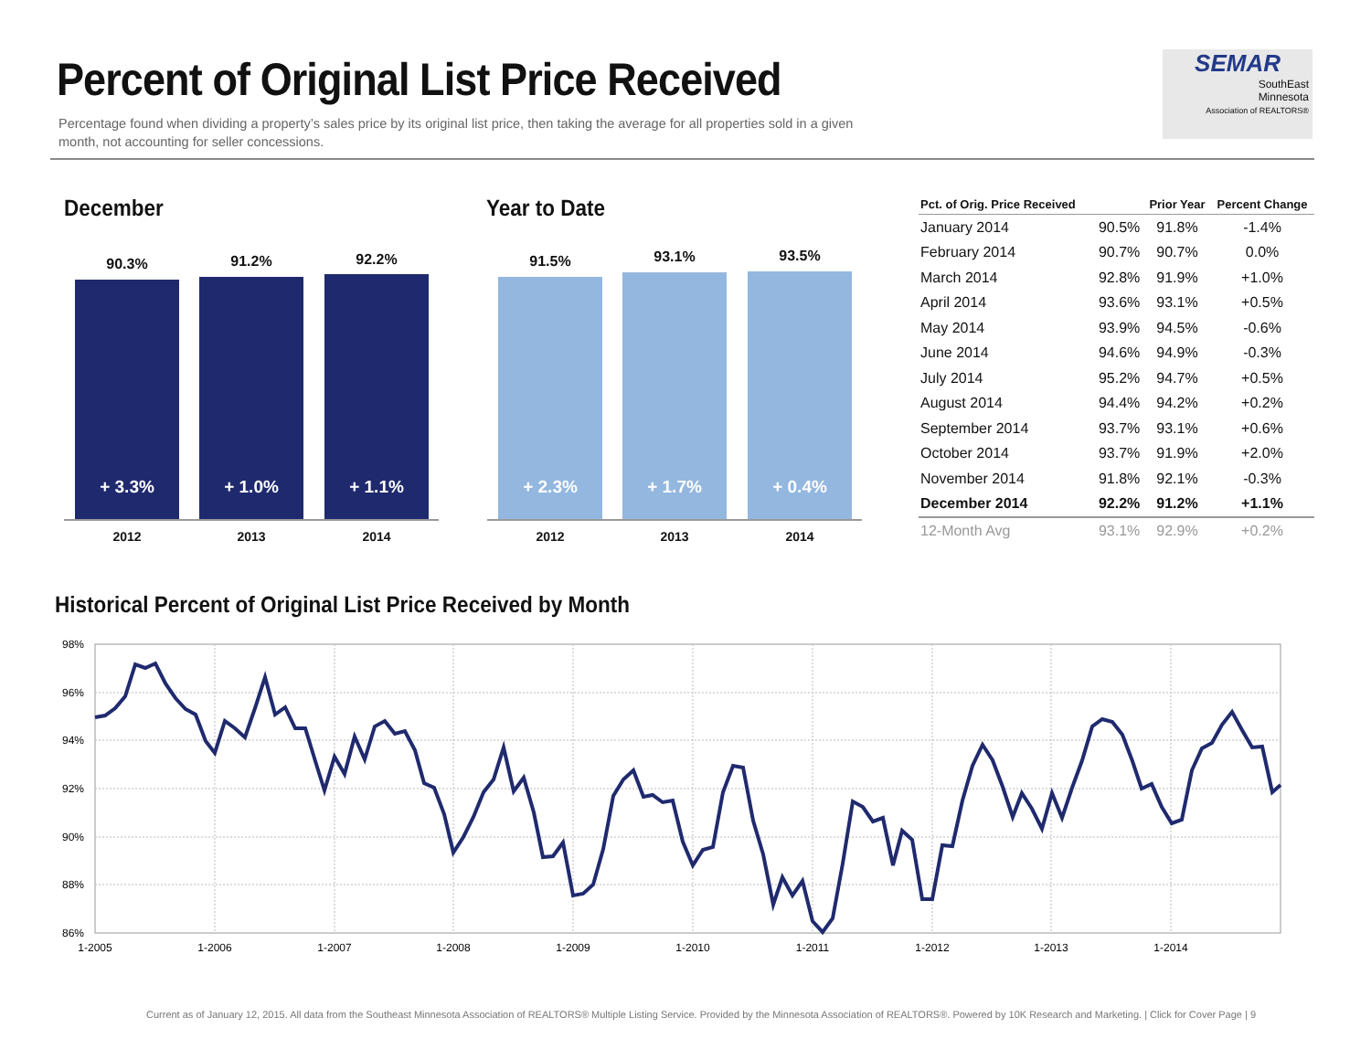Percent of Original List Price Received
Percentage found when dividing a property’s sales price by its original list price, then taking the average for all properties sold in a given month, not accounting for seller concessions.
SEMAR
SouthEast
Minnesota
Association of REALTORS®
December
90.3% 91.2% 92.2%
+ 3.3% + 1.0% + 1.1%
2012 2013 2014
Year to Date
91.5% 93.1% 93.5%
+ 2.3% + 1.7% + 0.4%
2012 2013 2014
| Pct. of Orig. Price Received | | Prior Year | Percent Change |
| --- | --- | --- | --- |
| January 2014 | 90.5% | 91.8% | -1.4% |
| February 2014 | 90.7% | 90.7% | 0.0% |
| March 2014 | 92.8% | 91.9% | +1.0% |
| April 2014 | 93.6% | 93.1% | +0.5% |
| May 2014 | 93.9% | 94.5% | -0.6% |
| June 2014 | 94.6% | 94.9% | -0.3% |
| July 2014 | 95.2% | 94.7% | +0.5% |
| August 2014 | 94.4% | 94.2% | +0.2% |
| September 2014 | 93.7% | 93.1% | +0.6% |
| October 2014 | 93.7% | 91.9% | +2.0% |
| November 2014 | 91.8% | 92.1% | -0.3% |
| December 2014 | 92.2% | 91.2% | +1.1% |
| 12-Month Avg | 93.1% | 92.9% | +0.2% |
Historical Percent of Original List Price Received by Month
98%
96%
94%
92%
90%
88%
86%
1-2005
1-2006
1-2007
1-2008
1-2009
1-2010
1-2011
1-2012
1-2013
1-2014
Current as of January 12, 2015. All data from the Southeast Minnesota Association of REALTORS® Multiple Listing Service. Provided by the Minnesota Association of REALTORS®. Powered by 10K Research and Marketing. | Click for Cover Page | 9